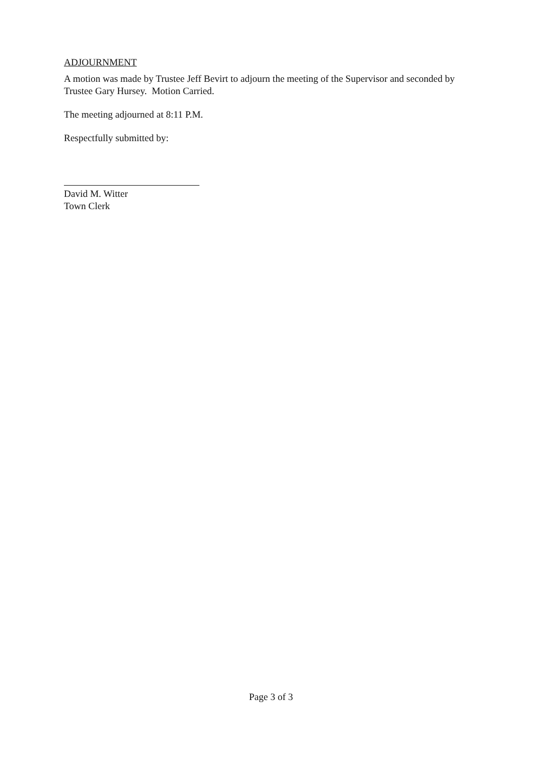ADJOURNMENT
A motion was made by Trustee Jeff Bevirt to adjourn the meeting of the Supervisor and seconded by Trustee Gary Hursey. Motion Carried.
The meeting adjourned at 8:11 P.M.
Respectfully submitted by:
David M. Witter
Town Clerk
Page 3 of 3